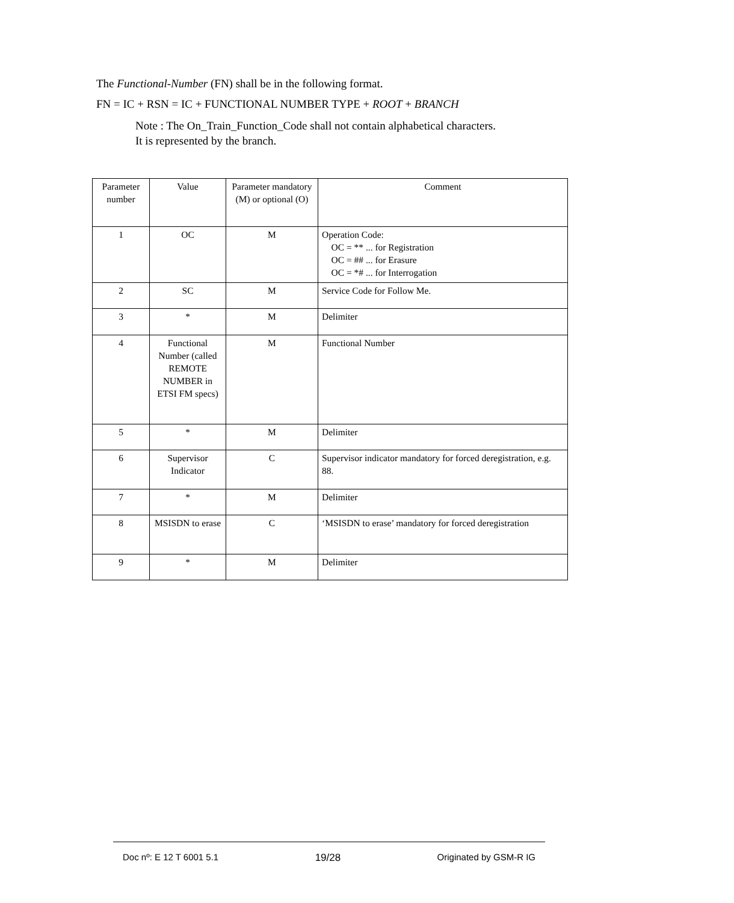The Functional-Number (FN) shall be in the following format.
FN = IC + RSN = IC + FUNCTIONAL NUMBER TYPE + ROOT + BRANCH
Note : The On_Train_Function_Code shall not contain alphabetical characters.
It is represented by the branch.
| Parameter number | Value | Parameter mandatory (M) or optional (O) | Comment |
| 1 | OC | M | Operation Code: OC = ** ... for Registration OC = ## ... for Erasure OC = *# ... for Interrogation |
| 2 | SC | M | Service Code for Follow Me. |
| 3 | * | M | Delimiter |
| 4 | Functional Number (called REMOTE NUMBER in ETSI FM specs) | M | Functional Number |
| 5 | * | M | Delimiter |
| 6 | Supervisor Indicator | C | Supervisor indicator mandatory for forced deregistration, e.g. 88. |
| 7 | * | M | Delimiter |
| 8 | MSISDN to erase | C | ‘MSISDN to erase’ mandatory for forced deregistration |
| 9 | * | M | Delimiter |
Doc nº: E 12 T 6001 5.1 19/28 Originated by GSM-R IG